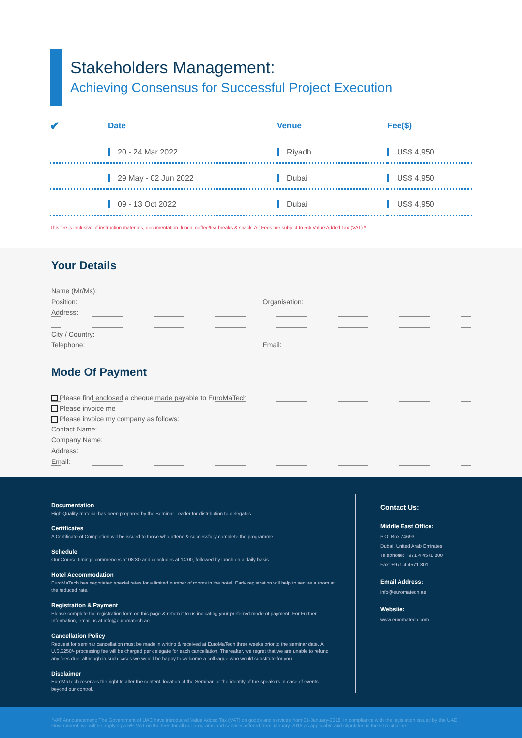Stakeholders Management:
Achieving Consensus for Successful Project Execution
| ✔ | Date | Venue | Fee($) |
| --- | --- | --- | --- |
| | 20 - 24 Mar 2022 | Riyadh | US$ 4,950 |
| | 29 May - 02 Jun 2022 | Dubai | US$ 4,950 |
| | 09 - 13 Oct 2022 | Dubai | US$ 4,950 |
This fee is inclusive of instruction materials, documentation, lunch, coffee/tea breaks & snack. All Fees are subject to 5% Value Added Tax (VAT).*
Your Details
Name (Mr/Ms):
Position: Organisation:
Address:
City / Country:
Telephone: Email:
Mode Of Payment
Please find enclosed a cheque made payable to EuroMaTech
Please invoice me
Please invoice my company as follows:
Contact Name:
Company Name:
Address:
Email:
Documentation
High Quality material has been prepared by the Seminar Leader for distribution to delegates.
Certificates
A Certificate of Completion will be issued to those who attend & successfully complete the programme.
Schedule
Our Course timings commences at 08:30 and concludes at 14:00, followed by lunch on a daily basis.
Hotel Accommodation
EuroMaTech has negotiated special rates for a limited number of rooms in the hotel. Early registration will help to secure a room at the reduced rate.
Registration & Payment
Please complete the registration form on this page & return it to us indicating your preferred mode of payment. For Further Information, email us at info@euromatech.ae.
Cancellation Policy
Request for seminar cancellation must be made in writing & received at EuroMaTech three weeks prior to the seminar date. A U.S.$250/- processing fee will be charged per delegate for each cancellation. Thereafter, we regret that we are unable to refund any fees due, although in such cases we would be happy to welcome a colleague who would substitute for you.
Disclaimer
EuroMaTech reserves the right to alter the content, location of the Seminar, or the identity of the speakers in case of events beyond our control.
Contact Us:
Middle East Office:
P.O. Box 74693
Dubai, United Arab Emirates
Telephone: +971 4 4571 800
Fax: +971 4 4571 801
Email Address:
info@euromatech.ae
Website:
www.euromatech.com
*VAT Announcement: The Government of UAE have introduced Value Added Tax (VAT) on goods and services from 01-January-2018. In compliance with the legislation issued by the UAE Government, we will be applying a 5% VAT on the fees for all our programs and services offered from January 2018 as applicable and stipulated in the FTA circulars.